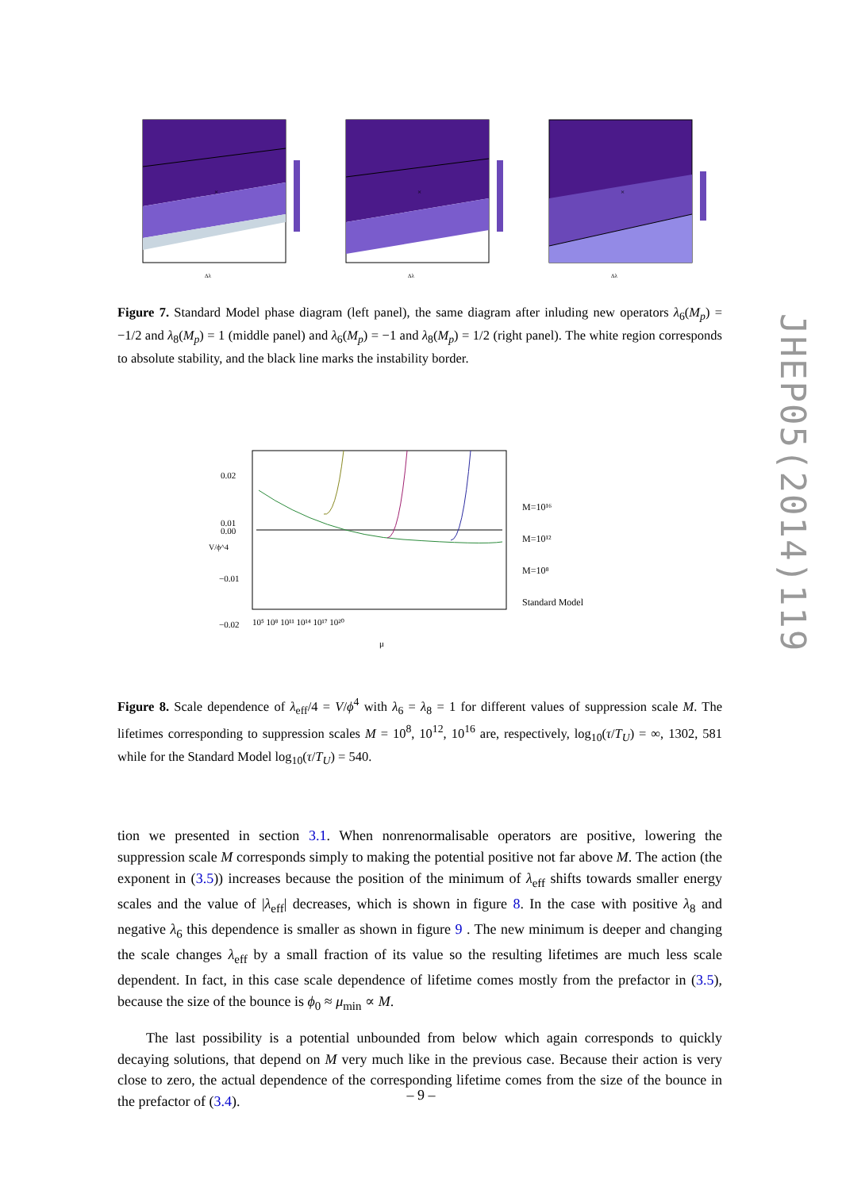×
Δλ
×
Δλ
×
Δλ
Figure 7. Standard Model phase diagram (left panel), the same diagram after inluding new operators λ<sub>6</sub>(M<sub>p</sub>) = −1/2 and λ<sub>8</sub>(M<sub>p</sub>) = 1 (middle panel) and λ<sub>6</sub>(M<sub>p</sub>) = −1 and λ<sub>8</sub>(M<sub>p</sub>) = 1/2 (right panel). The white region corresponds to absolute stability, and the black line marks the instability border.
0.02
0.01
0.00
−0.01
−0.02
M=10¹⁶
M=10¹²
M=10⁸
Standard Model
10⁵ 10⁸ 10¹¹ 10¹⁴ 10¹⁷ 10²⁰
μ
V/ϕ^4
Figure 8. Scale dependence of λ<sub>eff</sub>/4 = V/ϕ<sup>4</sup> with λ<sub>6</sub> = λ<sub>8</sub> = 1 for different values of suppression scale M. The lifetimes corresponding to suppression scales M = 10<sup>8</sup>, 10<sup>12</sup>, 10<sup>16</sup> are, respectively, log<sub>10</sub>(τ/T<sub>U</sub>) = ∞, 1302, 581 while for the Standard Model log<sub>10</sub>(τ/T<sub>U</sub>) = 540.
tion we presented in section 3.1. When nonrenormalisable operators are positive, lowering the suppression scale M corresponds simply to making the potential positive not far above M. The action (the exponent in (3.5)) increases because the position of the minimum of λ<sub>eff</sub> shifts towards smaller energy scales and the value of |λ<sub>eff</sub>| decreases, which is shown in figure 8. In the case with positive λ<sub>8</sub> and negative λ<sub>6</sub> this dependence is smaller as shown in figure 9 . The new minimum is deeper and changing the scale changes λ<sub>eff</sub> by a small fraction of its value so the resulting lifetimes are much less scale dependent. In fact, in this case scale dependence of lifetime comes mostly from the prefactor in (3.5), because the size of the bounce is ϕ<sub>0</sub> ≈ μ<sub>min</sub> ∝ M.
The last possibility is a potential unbounded from below which again corresponds to quickly decaying solutions, that depend on M very much like in the previous case. Because their action is very close to zero, the actual dependence of the corresponding lifetime comes from the size of the bounce in the prefactor of (3.4).
JHEP05(2014)119
– 9 –